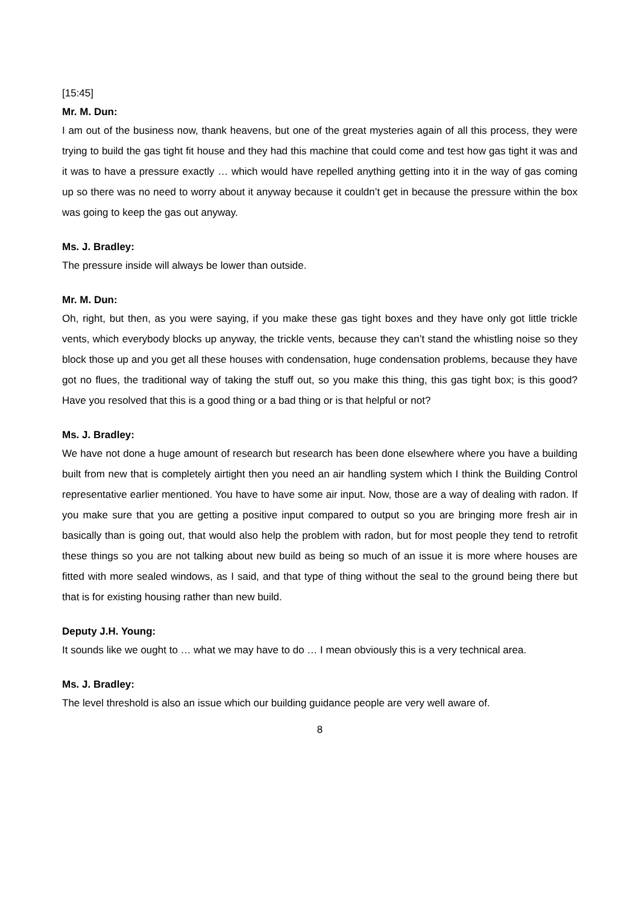[15:45]
Mr. M. Dun:
I am out of the business now, thank heavens, but one of the great mysteries again of all this process, they were trying to build the gas tight fit house and they had this machine that could come and test how gas tight it was and it was to have a pressure exactly … which would have repelled anything getting into it in the way of gas coming up so there was no need to worry about it anyway because it couldn’t get in because the pressure within the box was going to keep the gas out anyway.
Ms. J. Bradley:
The pressure inside will always be lower than outside.
Mr. M. Dun:
Oh, right, but then, as you were saying, if you make these gas tight boxes and they have only got little trickle vents, which everybody blocks up anyway, the trickle vents, because they can’t stand the whistling noise so they block those up and you get all these houses with condensation, huge condensation problems, because they have got no flues, the traditional way of taking the stuff out, so you make this thing, this gas tight box; is this good? Have you resolved that this is a good thing or a bad thing or is that helpful or not?
Ms. J. Bradley:
We have not done a huge amount of research but research has been done elsewhere where you have a building built from new that is completely airtight then you need an air handling system which I think the Building Control representative earlier mentioned. You have to have some air input. Now, those are a way of dealing with radon. If you make sure that you are getting a positive input compared to output so you are bringing more fresh air in basically than is going out, that would also help the problem with radon, but for most people they tend to retrofit these things so you are not talking about new build as being so much of an issue it is more where houses are fitted with more sealed windows, as I said, and that type of thing without the seal to the ground being there but that is for existing housing rather than new build.
Deputy J.H. Young:
It sounds like we ought to … what we may have to do … I mean obviously this is a very technical area.
Ms. J. Bradley:
The level threshold is also an issue which our building guidance people are very well aware of.
8